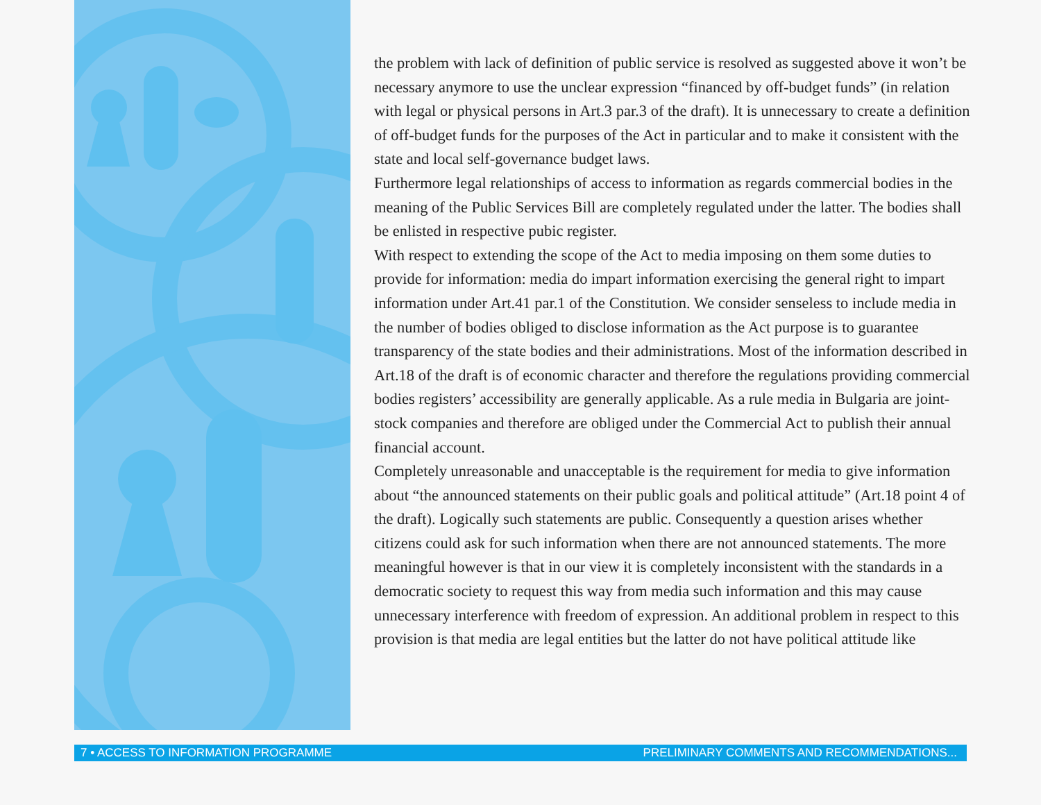the problem with lack of definition of public service is resolved as suggested above it won’t be necessary anymore to use the unclear expression “financed by off-budget funds” (in relation with legal or physical persons in Art.3 par.3 of the draft). It is unnecessary to create a definition of off-budget funds for the purposes of the Act in particular and to make it consistent with the state and local self-governance budget laws.
Furthermore legal relationships of access to information as regards commercial bodies in the meaning of the Public Services Bill are completely regulated under the latter. The bodies shall be enlisted in respective pubic register.
With respect to extending the scope of the Act to media imposing on them some duties to provide for information: media do impart information exercising the general right to impart information under Art.41 par.1 of the Constitution. We consider senseless to include media in the number of bodies obliged to disclose information as the Act purpose is to guarantee transparency of the state bodies and their administrations. Most of the information described in Art.18 of the draft is of economic character and therefore the regulations providing commercial bodies registers’ accessibility are generally applicable. As a rule media in Bulgaria are joint-stock companies and therefore are obliged under the Commercial Act to publish their annual financial account.
Completely unreasonable and unacceptable is the requirement for media to give information about “the announced statements on their public goals and political attitude” (Art.18 point 4 of the draft). Logically such statements are public. Consequently a question arises whether citizens could ask for such information when there are not announced statements. The more meaningful however is that in our view it is completely inconsistent with the standards in a democratic society to request this way from media such information and this may cause unnecessary interference with freedom of expression. An additional problem in respect to this provision is that media are legal entities but the latter do not have political attitude like
7 • ACCESS TO INFORMATION PROGRAMME PRELIMINARY COMMENTS AND RECOMMENDATIONS...